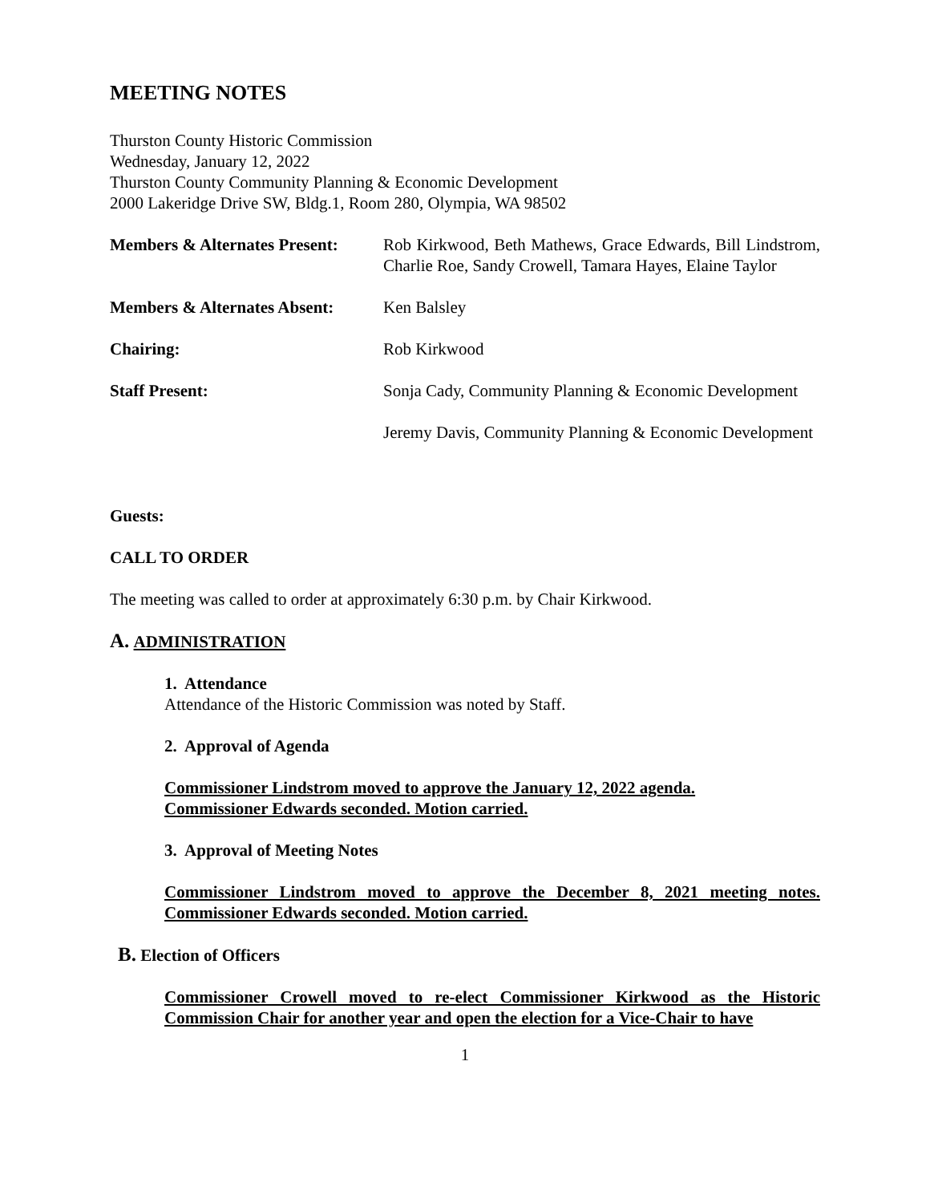MEETING NOTES
Thurston County Historic Commission
Wednesday, January 12, 2022
Thurston County Community Planning & Economic Development
2000 Lakeridge Drive SW, Bldg.1, Room 280, Olympia, WA 98502
Members & Alternates Present:
Rob Kirkwood, Beth Mathews, Grace Edwards, Bill Lindstrom, Charlie Roe, Sandy Crowell, Tamara Hayes, Elaine Taylor
Members & Alternates Absent:
Ken Balsley
Chairing: Rob Kirkwood
Staff Present: Sonja Cady, Community Planning & Economic Development
Jeremy Davis, Community Planning & Economic Development
Guests:
CALL TO ORDER
The meeting was called to order at approximately 6:30 p.m. by Chair Kirkwood.
A. ADMINISTRATION
1. Attendance
Attendance of the Historic Commission was noted by Staff.
2. Approval of Agenda
Commissioner Lindstrom moved to approve the January 12, 2022 agenda.
Commissioner Edwards seconded. Motion carried.
3. Approval of Meeting Notes
Commissioner Lindstrom moved to approve the December 8, 2021 meeting notes. Commissioner Edwards seconded. Motion carried.
B. Election of Officers
Commissioner Crowell moved to re-elect Commissioner Kirkwood as the Historic Commission Chair for another year and open the election for a Vice-Chair to have
1